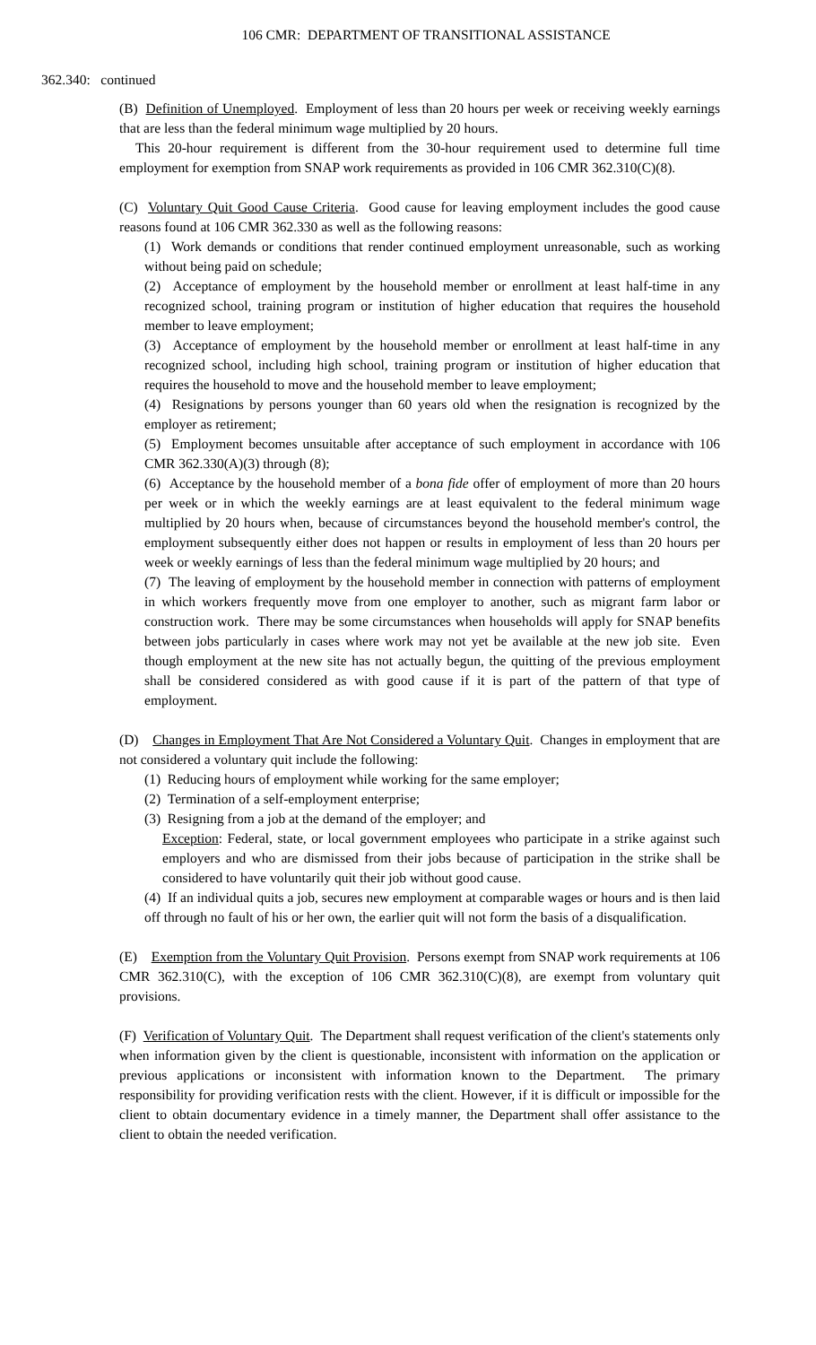106 CMR: DEPARTMENT OF TRANSITIONAL ASSISTANCE
362.340: continued
(B) Definition of Unemployed. Employment of less than 20 hours per week or receiving weekly earnings that are less than the federal minimum wage multiplied by 20 hours.
This 20-hour requirement is different from the 30-hour requirement used to determine full time employment for exemption from SNAP work requirements as provided in 106 CMR 362.310(C)(8).
(C) Voluntary Quit Good Cause Criteria. Good cause for leaving employment includes the good cause reasons found at 106 CMR 362.330 as well as the following reasons:
(1) Work demands or conditions that render continued employment unreasonable, such as working without being paid on schedule;
(2) Acceptance of employment by the household member or enrollment at least half-time in any recognized school, training program or institution of higher education that requires the household member to leave employment;
(3) Acceptance of employment by the household member or enrollment at least half-time in any recognized school, including high school, training program or institution of higher education that requires the household to move and the household member to leave employment;
(4) Resignations by persons younger than 60 years old when the resignation is recognized by the employer as retirement;
(5) Employment becomes unsuitable after acceptance of such employment in accordance with 106 CMR 362.330(A)(3) through (8);
(6) Acceptance by the household member of a bona fide offer of employment of more than 20 hours per week or in which the weekly earnings are at least equivalent to the federal minimum wage multiplied by 20 hours when, because of circumstances beyond the household member's control, the employment subsequently either does not happen or results in employment of less than 20 hours per week or weekly earnings of less than the federal minimum wage multiplied by 20 hours; and
(7) The leaving of employment by the household member in connection with patterns of employment in which workers frequently move from one employer to another, such as migrant farm labor or construction work. There may be some circumstances when households will apply for SNAP benefits between jobs particularly in cases where work may not yet be available at the new job site. Even though employment at the new site has not actually begun, the quitting of the previous employment shall be considered considered as with good cause if it is part of the pattern of that type of employment.
(D) Changes in Employment That Are Not Considered a Voluntary Quit. Changes in employment that are not considered a voluntary quit include the following:
(1) Reducing hours of employment while working for the same employer;
(2) Termination of a self-employment enterprise;
(3) Resigning from a job at the demand of the employer; and
Exception: Federal, state, or local government employees who participate in a strike against such employers and who are dismissed from their jobs because of participation in the strike shall be considered to have voluntarily quit their job without good cause.
(4) If an individual quits a job, secures new employment at comparable wages or hours and is then laid off through no fault of his or her own, the earlier quit will not form the basis of a disqualification.
(E) Exemption from the Voluntary Quit Provision. Persons exempt from SNAP work requirements at 106 CMR 362.310(C), with the exception of 106 CMR 362.310(C)(8), are exempt from voluntary quit provisions.
(F) Verification of Voluntary Quit. The Department shall request verification of the client's statements only when information given by the client is questionable, inconsistent with information on the application or previous applications or inconsistent with information known to the Department. The primary responsibility for providing verification rests with the client. However, if it is difficult or impossible for the client to obtain documentary evidence in a timely manner, the Department shall offer assistance to the client to obtain the needed verification.